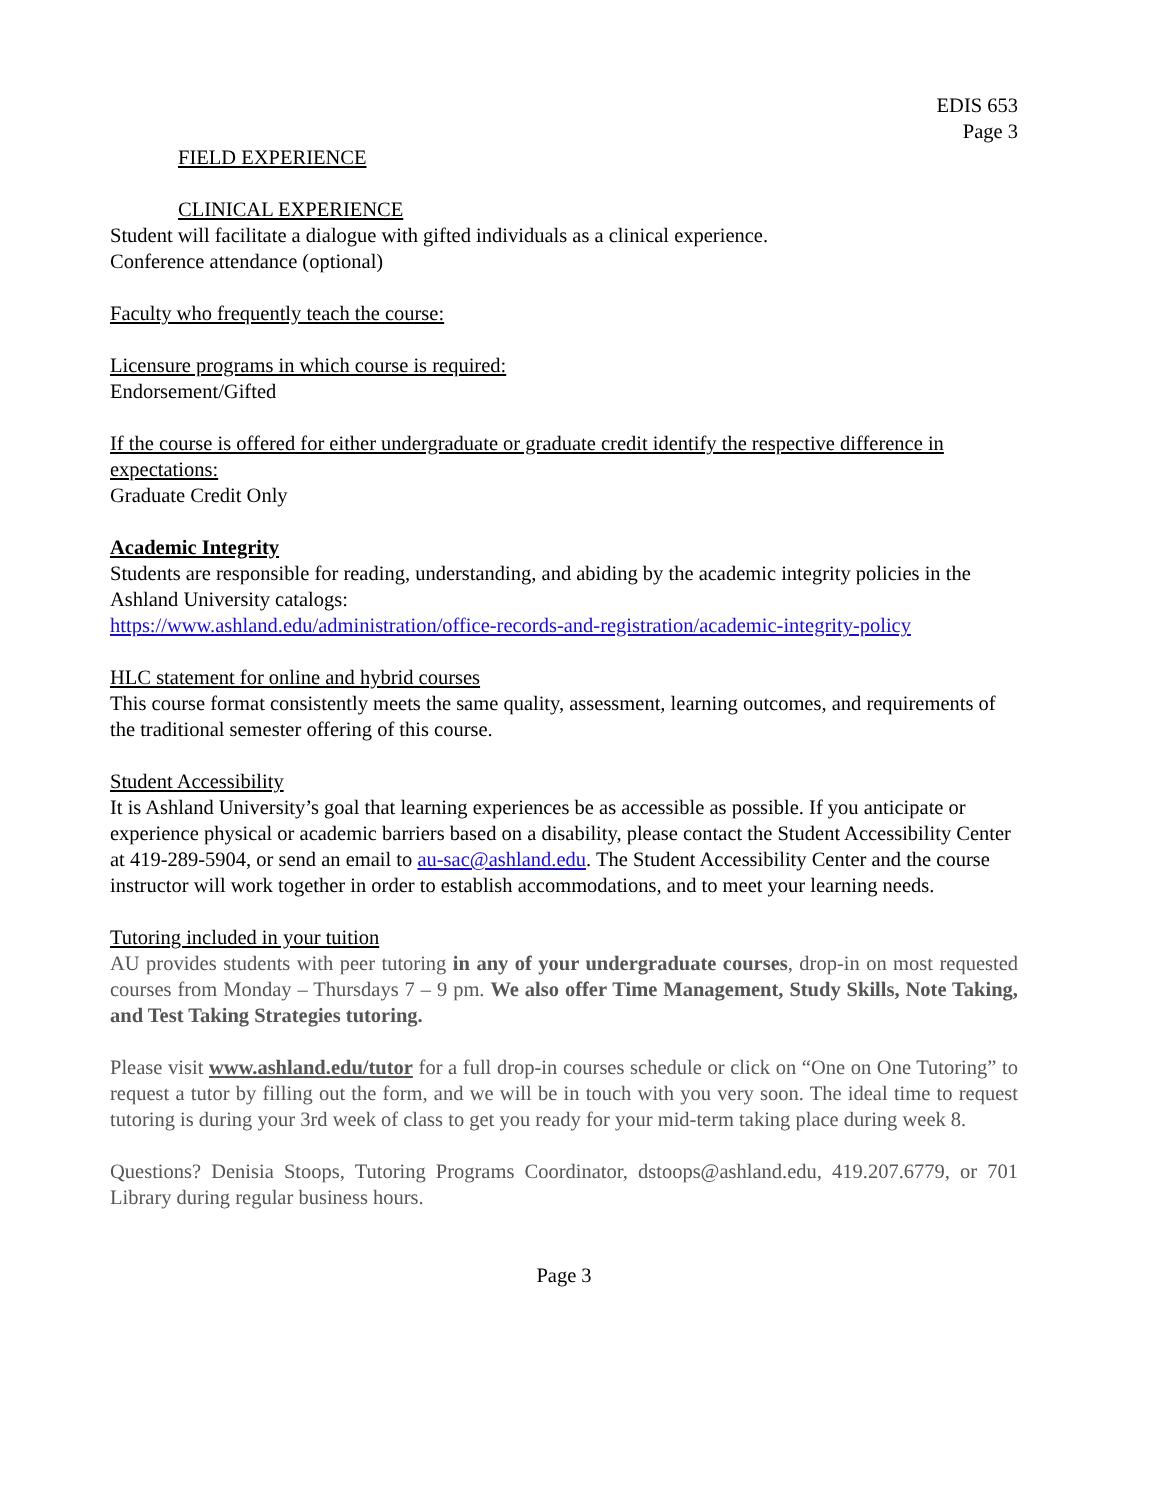EDIS 653
Page 3
FIELD EXPERIENCE
CLINICAL EXPERIENCE
Student will facilitate a dialogue with gifted individuals as a clinical experience.
Conference attendance (optional)
Faculty who frequently teach the course:
Licensure programs in which course is required:
Endorsement/Gifted
If the course is offered for either undergraduate or graduate credit identify the respective difference in expectations:
Graduate Credit Only
Academic Integrity
Students are responsible for reading, understanding, and abiding by the academic integrity policies in the Ashland University catalogs:
https://www.ashland.edu/administration/office-records-and-registration/academic-integrity-policy
HLC statement for online and hybrid courses
This course format consistently meets the same quality, assessment, learning outcomes, and requirements of the traditional semester offering of this course.
Student Accessibility
It is Ashland University’s goal that learning experiences be as accessible as possible. If you anticipate or experience physical or academic barriers based on a disability, please contact the Student Accessibility Center at 419-289-5904, or send an email to au-sac@ashland.edu. The Student Accessibility Center and the course instructor will work together in order to establish accommodations, and to meet your learning needs.
Tutoring included in your tuition
AU provides students with peer tutoring in any of your undergraduate courses, drop-in on most requested courses from Monday – Thursdays 7 – 9 pm. We also offer Time Management, Study Skills, Note Taking, and Test Taking Strategies tutoring.
Please visit www.ashland.edu/tutor for a full drop-in courses schedule or click on “One on One Tutoring” to request a tutor by filling out the form, and we will be in touch with you very soon. The ideal time to request tutoring is during your 3rd week of class to get you ready for your mid-term taking place during week 8.
Questions? Denisia Stoops, Tutoring Programs Coordinator, dstoops@ashland.edu, 419.207.6779, or 701 Library during regular business hours.
Page 3